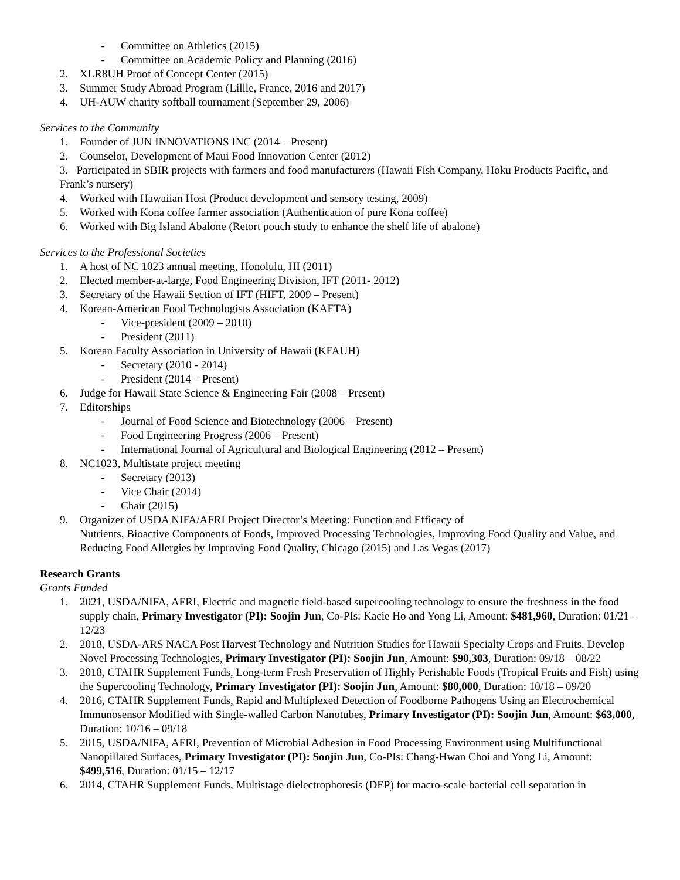- Committee on Athletics (2015)
- Committee on Academic Policy and Planning (2016)
2. XLR8UH Proof of Concept Center (2015)
3. Summer Study Abroad Program (Lillle, France, 2016 and 2017)
4. UH-AUW charity softball tournament (September 29, 2006)
Services to the Community
1. Founder of JUN INNOVATIONS INC (2014 – Present)
2. Counselor, Development of Maui Food Innovation Center (2012)
3. Participated in SBIR projects with farmers and food manufacturers (Hawaii Fish Company, Hoku Products Pacific, and Frank’s nursery)
4. Worked with Hawaiian Host (Product development and sensory testing, 2009)
5. Worked with Kona coffee farmer association (Authentication of pure Kona coffee)
6. Worked with Big Island Abalone (Retort pouch study to enhance the shelf life of abalone)
Services to the Professional Societies
1. A host of NC 1023 annual meeting, Honolulu, HI (2011)
2. Elected member-at-large, Food Engineering Division, IFT (2011- 2012)
3. Secretary of the Hawaii Section of IFT (HIFT, 2009 – Present)
4. Korean-American Food Technologists Association (KAFTA)
- Vice-president (2009 – 2010)
- President (2011)
5. Korean Faculty Association in University of Hawaii (KFAUH)
- Secretary (2010 - 2014)
- President (2014 – Present)
6. Judge for Hawaii State Science & Engineering Fair (2008 – Present)
7. Editorships
- Journal of Food Science and Biotechnology (2006 – Present)
- Food Engineering Progress (2006 – Present)
- International Journal of Agricultural and Biological Engineering (2012 – Present)
8. NC1023, Multistate project meeting
- Secretary (2013)
- Vice Chair (2014)
- Chair (2015)
9. Organizer of USDA NIFA/AFRI Project Director’s Meeting: Function and Efficacy of
Nutrients, Bioactive Components of Foods, Improved Processing Technologies, Improving Food Quality and Value, and Reducing Food Allergies by Improving Food Quality, Chicago (2015) and Las Vegas (2017)
Research Grants
Grants Funded
1. 2021, USDA/NIFA, AFRI, Electric and magnetic field-based supercooling technology to ensure the freshness in the food supply chain, Primary Investigator (PI): Soojin Jun, Co-PIs: Kacie Ho and Yong Li, Amount: $481,960, Duration: 01/21 – 12/23
2. 2018, USDA-ARS NACA Post Harvest Technology and Nutrition Studies for Hawaii Specialty Crops and Fruits, Develop Novel Processing Technologies, Primary Investigator (PI): Soojin Jun, Amount: $90,303, Duration: 09/18 – 08/22
3. 2018, CTAHR Supplement Funds, Long-term Fresh Preservation of Highly Perishable Foods (Tropical Fruits and Fish) using the Supercooling Technology, Primary Investigator (PI): Soojin Jun, Amount: $80,000, Duration: 10/18 – 09/20
4. 2016, CTAHR Supplement Funds, Rapid and Multiplexed Detection of Foodborne Pathogens Using an Electrochemical Immunosensor Modified with Single-walled Carbon Nanotubes, Primary Investigator (PI): Soojin Jun, Amount: $63,000, Duration: 10/16 – 09/18
5. 2015, USDA/NIFA, AFRI, Prevention of Microbial Adhesion in Food Processing Environment using Multifunctional Nanopillared Surfaces, Primary Investigator (PI): Soojin Jun, Co-PIs: Chang-Hwan Choi and Yong Li, Amount: $499,516, Duration: 01/15 – 12/17
6. 2014, CTAHR Supplement Funds, Multistage dielectrophoresis (DEP) for macro-scale bacterial cell separation in